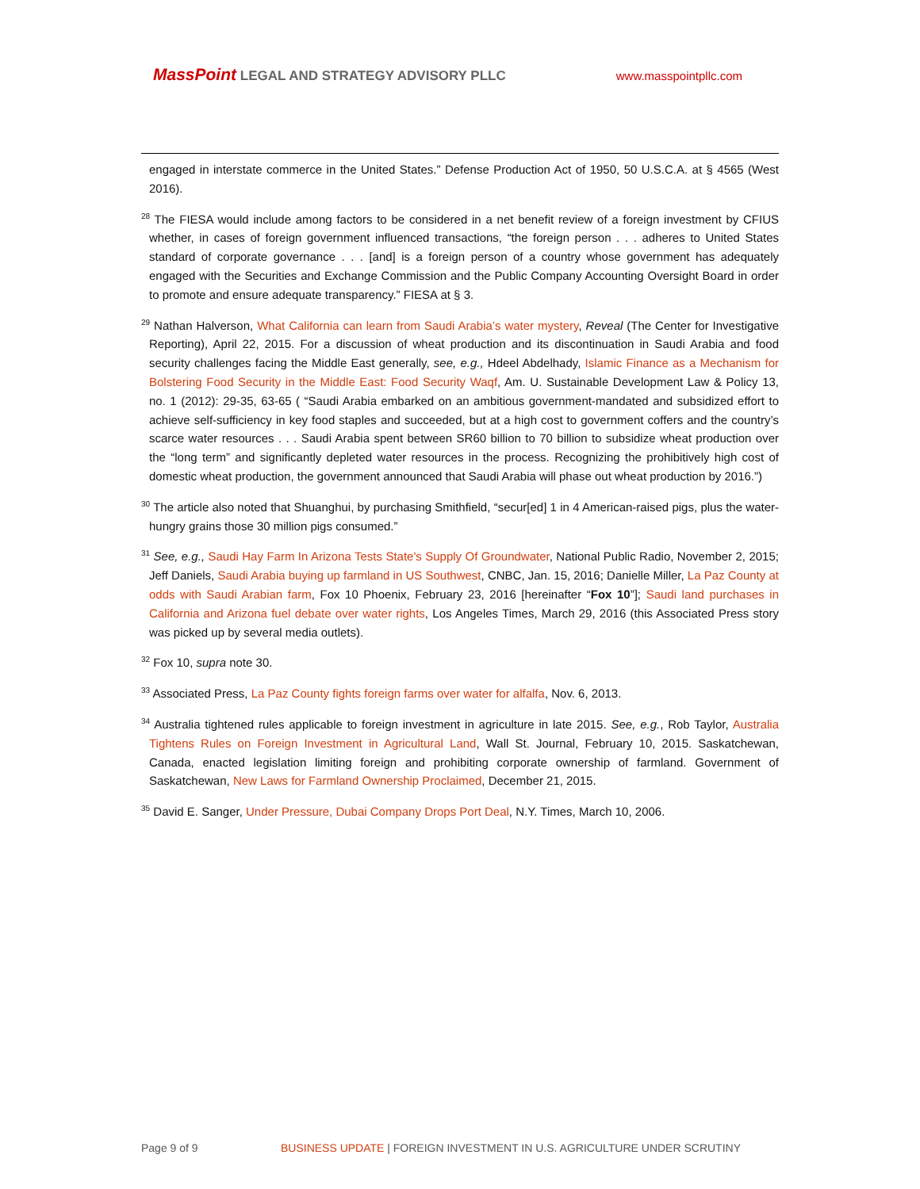MassPoint LEGAL AND STRATEGY ADVISORY PLLC
www.masspointpllc.com
engaged in interstate commerce in the United States.” Defense Production Act of 1950, 50 U.S.C.A. at § 4565 (West 2016).
<sup>28</sup> The FIESA would include among factors to be considered in a net benefit review of a foreign investment by CFIUS whether, in cases of foreign government influenced transactions, “the foreign person . . . adheres to United States standard of corporate governance . . . [and] is a foreign person of a country whose government has adequately engaged with the Securities and Exchange Commission and the Public Company Accounting Oversight Board in order to promote and ensure adequate transparency.” FIESA at § 3.
<sup>29</sup> Nathan Halverson, What California can learn from Saudi Arabia’s water mystery, Reveal (The Center for Investigative Reporting), April 22, 2015. For a discussion of wheat production and its discontinuation in Saudi Arabia and food security challenges facing the Middle East generally, see, e.g., Hdeel Abdelhady, Islamic Finance as a Mechanism for Bolstering Food Security in the Middle East: Food Security Waqf, Am. U. Sustainable Development Law & Policy 13, no. 1 (2012): 29-35, 63-65 ( “Saudi Arabia embarked on an ambitious government-mandated and subsidized effort to achieve self-sufficiency in key food staples and succeeded, but at a high cost to government coffers and the country’s scarce water resources . . . Saudi Arabia spent between SR60 billion to 70 billion to subsidize wheat production over the “long term” and significantly depleted water resources in the process. Recognizing the prohibitively high cost of domestic wheat production, the government announced that Saudi Arabia will phase out wheat production by 2016.”)
<sup>30</sup> The article also noted that Shuanghui, by purchasing Smithfield, “secur[ed] 1 in 4 American-raised pigs, plus the water-hungry grains those 30 million pigs consumed.”
<sup>31</sup> See, e.g., Saudi Hay Farm In Arizona Tests State's Supply Of Groundwater, National Public Radio, November 2, 2015; Jeff Daniels, Saudi Arabia buying up farmland in US Southwest, CNBC, Jan. 15, 2016; Danielle Miller, La Paz County at odds with Saudi Arabian farm, Fox 10 Phoenix, February 23, 2016 [hereinafter “Fox 10”]; Saudi land purchases in California and Arizona fuel debate over water rights, Los Angeles Times, March 29, 2016 (this Associated Press story was picked up by several media outlets).
<sup>32</sup> Fox 10, supra note 30.
<sup>33</sup> Associated Press, La Paz County fights foreign farms over water for alfalfa, Nov. 6, 2013.
<sup>34</sup> Australia tightened rules applicable to foreign investment in agriculture in late 2015. See, e.g., Rob Taylor, Australia Tightens Rules on Foreign Investment in Agricultural Land, Wall St. Journal, February 10, 2015. Saskatchewan, Canada, enacted legislation limiting foreign and prohibiting corporate ownership of farmland. Government of Saskatchewan, New Laws for Farmland Ownership Proclaimed, December 21, 2015.
<sup>35</sup> David E. Sanger, Under Pressure, Dubai Company Drops Port Deal, N.Y. Times, March 10, 2006.
Page 9 of 9 BUSINESS UPDATE | FOREIGN INVESTMENT IN U.S. AGRICULTURE UNDER SCRUTINY